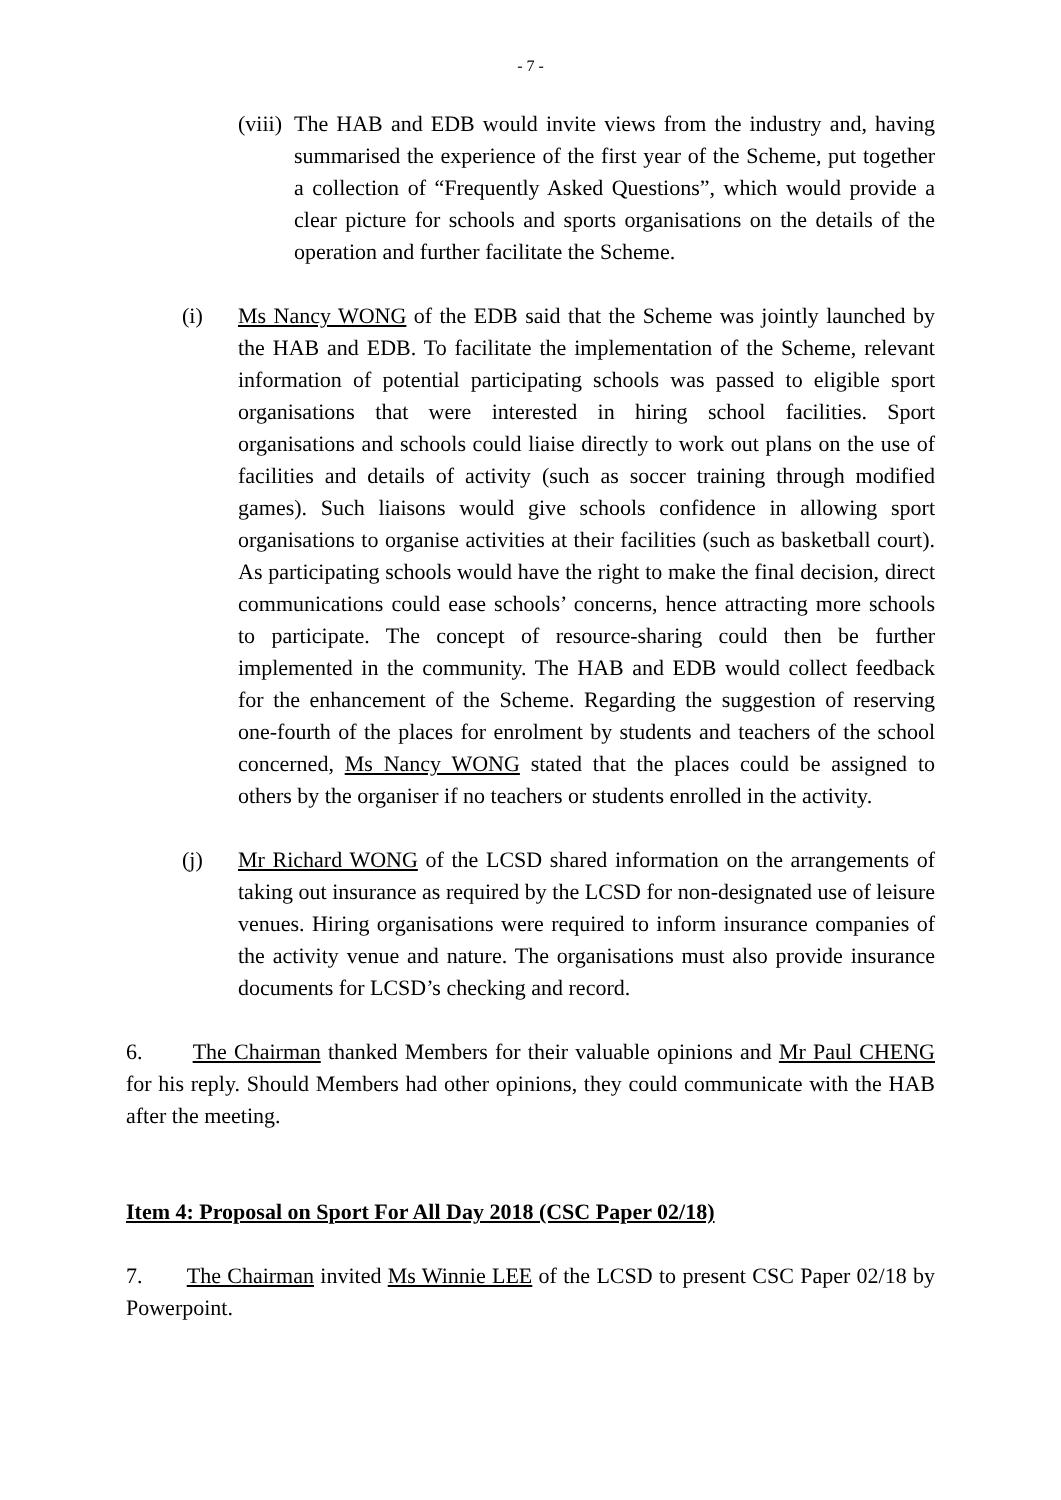- 7 -
(viii)
The HAB and EDB would invite views from the industry and, having summarised the experience of the first year of the Scheme, put together a collection of “Frequently Asked Questions”, which would provide a clear picture for schools and sports organisations on the details of the operation and further facilitate the Scheme.
(i) Ms Nancy WONG of the EDB said that the Scheme was jointly launched by the HAB and EDB. To facilitate the implementation of the Scheme, relevant information of potential participating schools was passed to eligible sport organisations that were interested in hiring school facilities. Sport organisations and schools could liaise directly to work out plans on the use of facilities and details of activity (such as soccer training through modified games). Such liaisons would give schools confidence in allowing sport organisations to organise activities at their facilities (such as basketball court). As participating schools would have the right to make the final decision, direct communications could ease schools’ concerns, hence attracting more schools to participate. The concept of resource-sharing could then be further implemented in the community. The HAB and EDB would collect feedback for the enhancement of the Scheme. Regarding the suggestion of reserving one-fourth of the places for enrolment by students and teachers of the school concerned, Ms Nancy WONG stated that the places could be assigned to others by the organiser if no teachers or students enrolled in the activity.
(j) Mr Richard WONG of the LCSD shared information on the arrangements of taking out insurance as required by the LCSD for non-designated use of leisure venues. Hiring organisations were required to inform insurance companies of the activity venue and nature. The organisations must also provide insurance documents for LCSD’s checking and record.
6. The Chairman thanked Members for their valuable opinions and Mr Paul CHENG for his reply. Should Members had other opinions, they could communicate with the HAB after the meeting.
Item 4: Proposal on Sport For All Day 2018 (CSC Paper 02/18)
7. The Chairman invited Ms Winnie LEE of the LCSD to present CSC Paper 02/18 by Powerpoint.